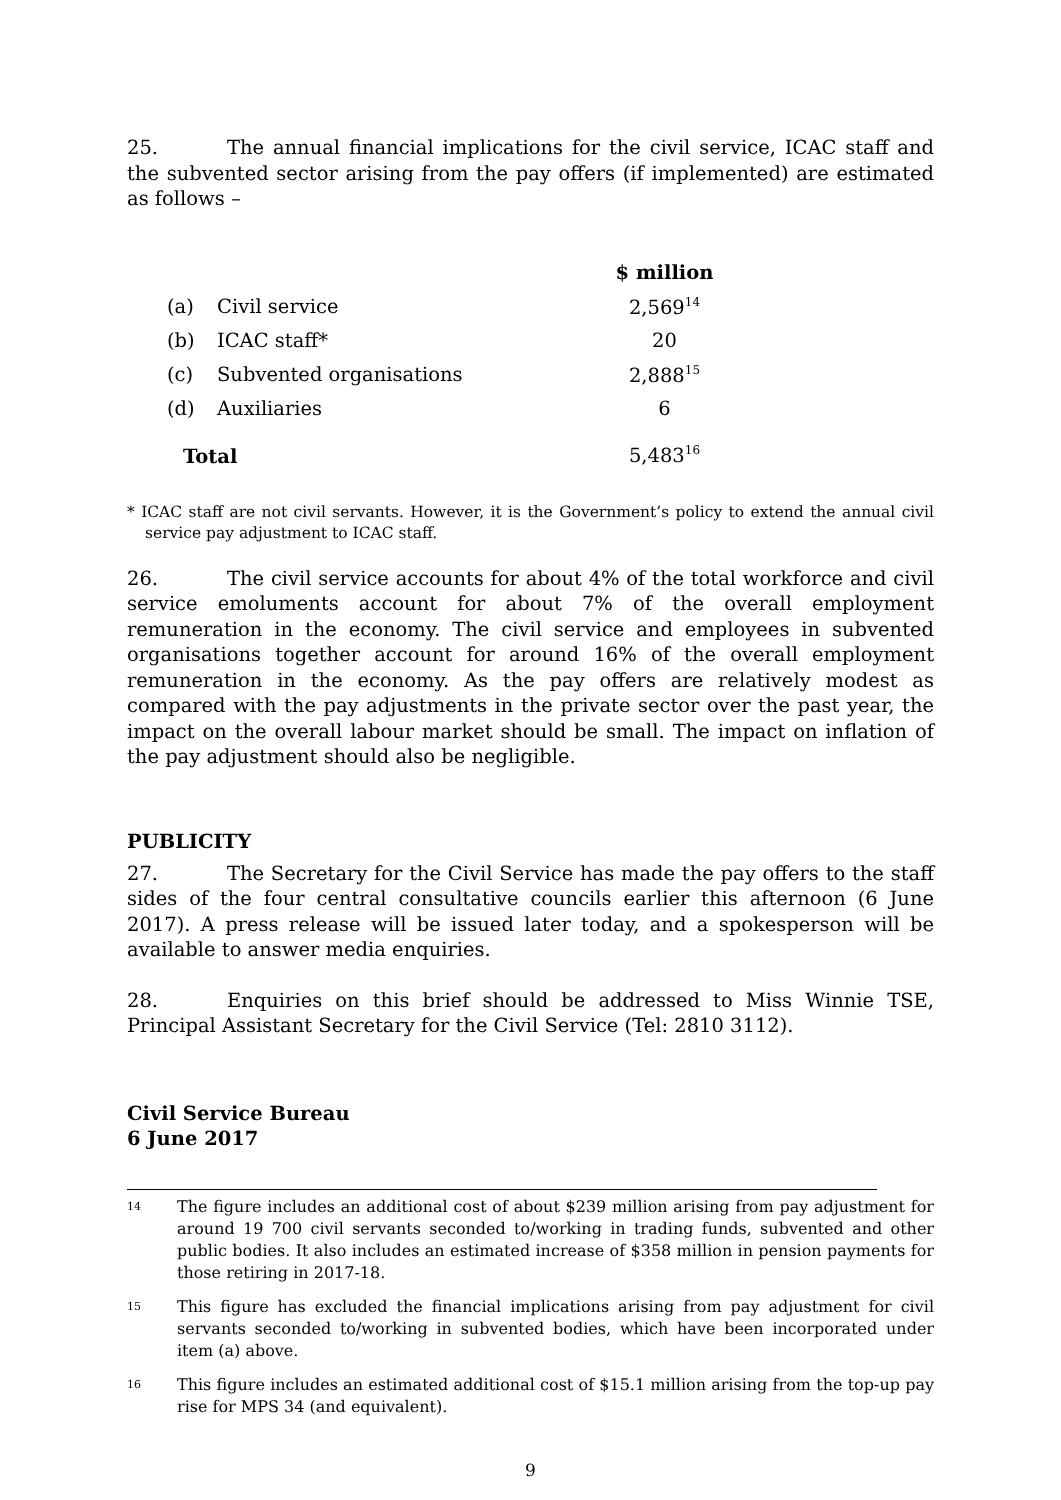25. The annual financial implications for the civil service, ICAC staff and the subvented sector arising from the pay offers (if implemented) are estimated as follows –
| | | $ million |
| (a) | Civil service | 2,569<sup>14</sup> |
| (b) | ICAC staff* | 20 |
| (c) | Subvented organisations | 2,888<sup>15</sup> |
| (d) | Auxiliaries | 6 |
| Total | | 5,483<sup>16</sup> |
* ICAC staff are not civil servants. However, it is the Government’s policy to extend the annual civil service pay adjustment to ICAC staff.
26. The civil service accounts for about 4% of the total workforce and civil service emoluments account for about 7% of the overall employment remuneration in the economy. The civil service and employees in subvented organisations together account for around 16% of the overall employment remuneration in the economy. As the pay offers are relatively modest as compared with the pay adjustments in the private sector over the past year, the impact on the overall labour market should be small. The impact on inflation of the pay adjustment should also be negligible.
PUBLICITY
27. The Secretary for the Civil Service has made the pay offers to the staff sides of the four central consultative councils earlier this afternoon (6 June 2017). A press release will be issued later today, and a spokesperson will be available to answer media enquiries.
28. Enquiries on this brief should be addressed to Miss Winnie TSE, Principal Assistant Secretary for the Civil Service (Tel: 2810 3112).
Civil Service Bureau
6 June 2017
14 The figure includes an additional cost of about $239 million arising from pay adjustment for around 19 700 civil servants seconded to/working in trading funds, subvented and other public bodies. It also includes an estimated increase of $358 million in pension payments for those retiring in 2017-18.
15 This figure has excluded the financial implications arising from pay adjustment for civil servants seconded to/working in subvented bodies, which have been incorporated under item (a) above.
16 This figure includes an estimated additional cost of $15.1 million arising from the top-up pay rise for MPS 34 (and equivalent).
9